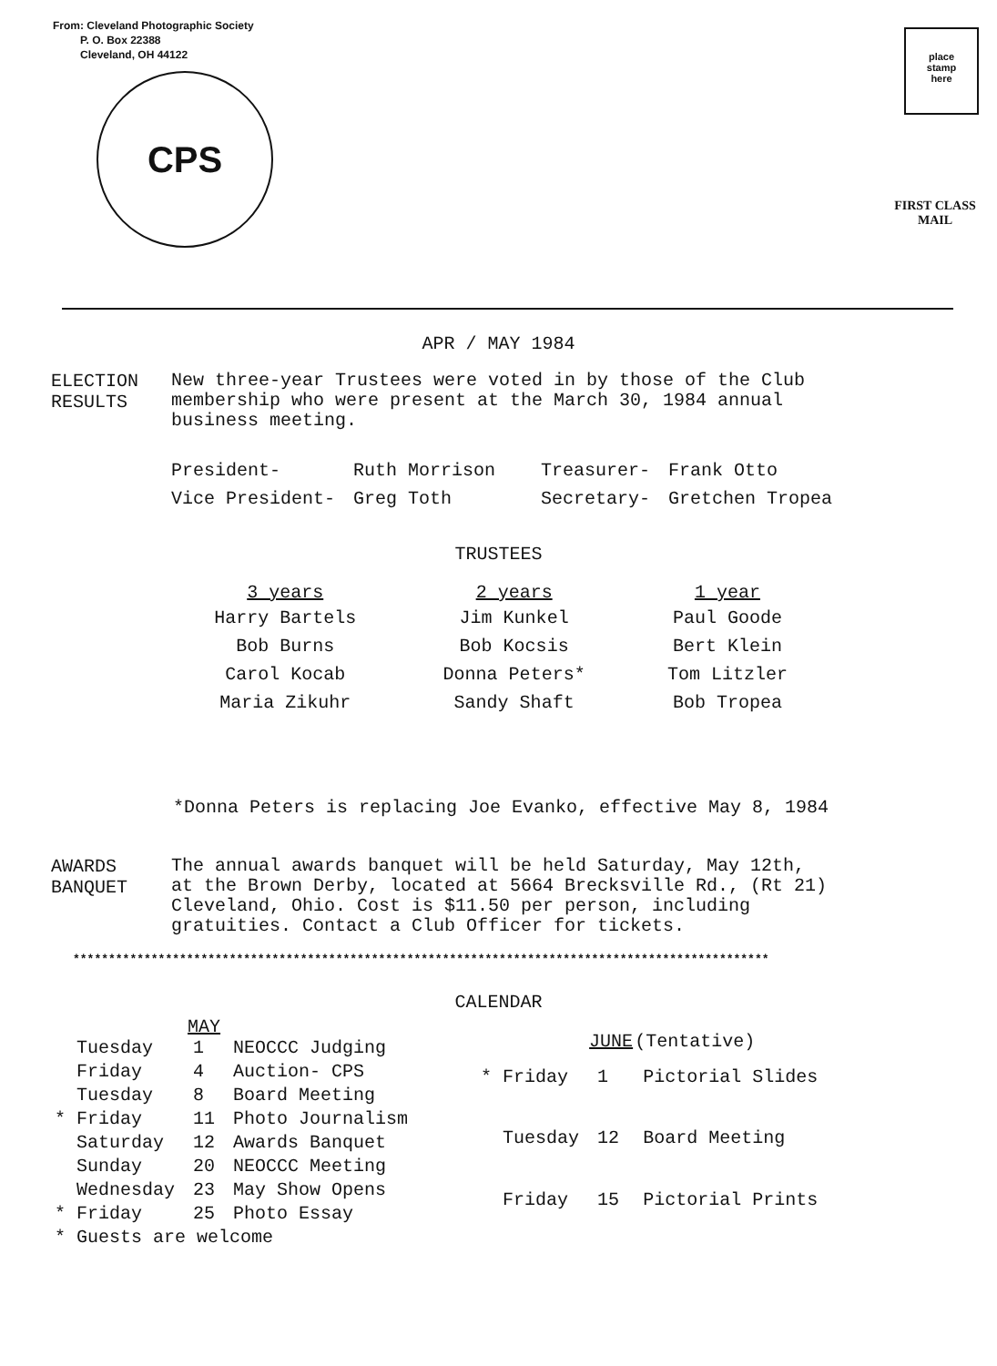From: Cleveland Photographic Society
P. O. Box 22388
Cleveland, OH 44122
CPS
place
stamp
here
FIRST CLASS MAIL
APR / MAY 1984
ELECTION
RESULTS
New three-year Trustees were voted in by those of the Club
membership who were present at the March 30, 1984 annual
business meeting.
| President- | Ruth Morrison | Treasurer- | Frank Otto |
| Vice President- | Greg Toth | Secretary- | Gretchen Tropea |
TRUSTEES
| 3 years | 2 years | 1 year |
| --- | --- | --- |
| Harry Bartels | Jim Kunkel | Paul Goode |
| Bob Burns | Bob Kocsis | Bert Klein |
| Carol Kocab | Donna Peters* | Tom Litzler |
| Maria Zikuhr | Sandy Shaft | Bob Tropea |
*Donna Peters is replacing Joe Evanko, effective May 8, 1984
AWARDS
BANQUET
The annual awards banquet will be held Saturday, May 12th,
at the Brown Derby, located at 5664 Brecksville Rd., (Rt 21)
Cleveland, Ohio. Cost is $11.50 per person, including
gratuities. Contact a Club Officer for tickets.
**************************************************************************************************
CALENDAR
| | MAY | |
| --- | --- | --- |
| Tuesday | 1 | NEOCCC Judging |
| Friday | 4 | Auction- CPS |
| Tuesday | 8 | Board Meeting |
| * Friday | 11 | Photo Journalism |
| Saturday | 12 | Awards Banquet |
| Sunday | 20 | NEOCCC Meeting |
| Wednesday | 23 | May Show Opens |
| * Friday | 25 | Photo Essay |
| * Guests are welcome | | |
| | JUNE | (Tentative) |
| --- | --- | --- |
| * Friday | 1 | Pictorial Slides |
| Tuesday | 12 | Board Meeting |
| Friday | 15 | Pictorial Prints |